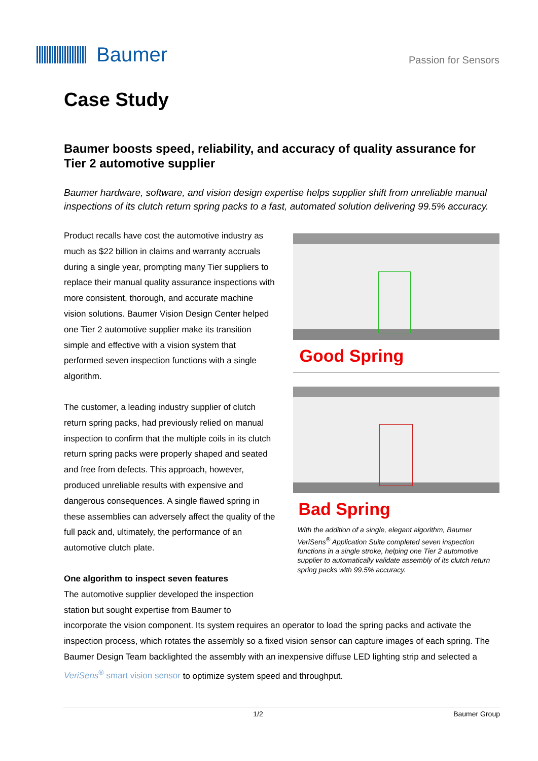Baumer
Passion for Sensors
Case Study
Baumer boosts speed, reliability, and accuracy of quality assurance for Tier 2 automotive supplier
Baumer hardware, software, and vision design expertise helps supplier shift from unreliable manual inspections of its clutch return spring packs to a fast, automated solution delivering 99.5% accuracy.
Product recalls have cost the automotive industry as much as $22 billion in claims and warranty accruals during a single year, prompting many Tier suppliers to replace their manual quality assurance inspections with more consistent, thorough, and accurate machine vision solutions. Baumer Vision Design Center helped one Tier 2 automotive supplier make its transition simple and effective with a vision system that performed seven inspection functions with a single algorithm.
The customer, a leading industry supplier of clutch return spring packs, had previously relied on manual inspection to confirm that the multiple coils in its clutch return spring packs were properly shaped and seated and free from defects. This approach, however, produced unreliable results with expensive and dangerous consequences. A single flawed spring in these assemblies can adversely affect the quality of the full pack and, ultimately, the performance of an automotive clutch plate.
One algorithm to inspect seven features
The automotive supplier developed the inspection station but sought expertise from Baumer to
Good Spring
Bad Spring
With the addition of a single, elegant algorithm, Baumer VeriSens<sup>®</sup> Application Suite completed seven inspection functions in a single stroke, helping one Tier 2 automotive supplier to automatically validate assembly of its clutch return spring packs with 99.5% accuracy.
incorporate the vision component. Its system requires an operator to load the spring packs and activate the inspection process, which rotates the assembly so a fixed vision sensor can capture images of each spring. The Baumer Design Team backlighted the assembly with an inexpensive diffuse LED lighting strip and selected a VeriSens<sup>®</sup> smart vision sensor to optimize system speed and throughput.
1/2 Baumer Group